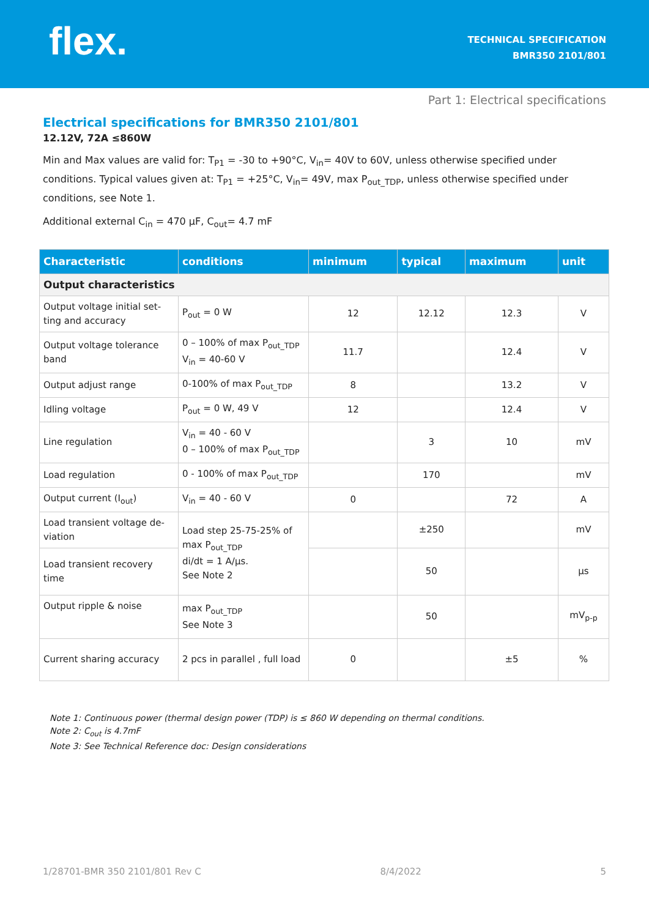flex.
TECHNICAL SPECIFICATION
BMR350 2101/801
Part 1: Electrical specifications
Electrical specifications for BMR350 2101/801
12.12V, 72A ≤860W
Min and Max values are valid for: T<sub>P1</sub> = -30 to +90°C, V<sub>in</sub>= 40V to 60V, unless otherwise specified under conditions. Typical values given at: T<sub>P1</sub> = +25°C, V<sub>in</sub>= 49V, max P<sub>out_TDP</sub>, unless otherwise specified under conditions, see Note 1.
Additional external C<sub>in</sub> = 470 µF, C<sub>out</sub>= 4.7 mF
| Characteristic | conditions | minimum | typical | maximum | unit |
| --- | --- | --- | --- | --- | --- |
| Output characteristics | | | | | |
| Output voltage initial set-ting and accuracy | P<sub>out</sub> = 0 W | 12 | 12.12 | 12.3 | V |
| Output voltage tolerance band | 0 – 100% of max P<sub>out_TDP</sub> V<sub>in</sub> = 40-60 V | 11.7 | | 12.4 | V |
| Output adjust range | 0-100% of max P<sub>out_TDP</sub> | 8 | | 13.2 | V |
| Idling voltage | P<sub>out</sub> = 0 W, 49 V | 12 | | 12.4 | V |
| Line regulation | V<sub>in</sub> = 40 - 60 V 0 – 100% of max P<sub>out_TDP</sub> | | 3 | 10 | mV |
| Load regulation | 0 - 100% of max P<sub>out_TDP</sub> | | 170 | | mV |
| Output current (I<sub>out</sub>) | V<sub>in</sub> = 40 - 60 V | 0 | | 72 | A |
| Load transient voltage de-viation | Load step 25-75-25% of max P<sub>out_TDP</sub> di/dt = 1 A/µs. See Note 2 | | ±250 | | mV |
| Load transient recovery time | | | 50 | | µs |
| Output ripple & noise | max P<sub>out_TDP</sub> See Note 3 | | 50 | | mV<sub>p-p</sub> |
| Current sharing accuracy | 2 pcs in parallel , full load | 0 | | ±5 | % |
Note 1: Continuous power (thermal design power (TDP) is ≤ 860 W depending on thermal conditions.
Note 2: C<sub>out</sub> is 4.7mF
Note 3: See Technical Reference doc: Design considerations
1/28701-BMR 350 2101/801 Rev C 8/4/2022 5